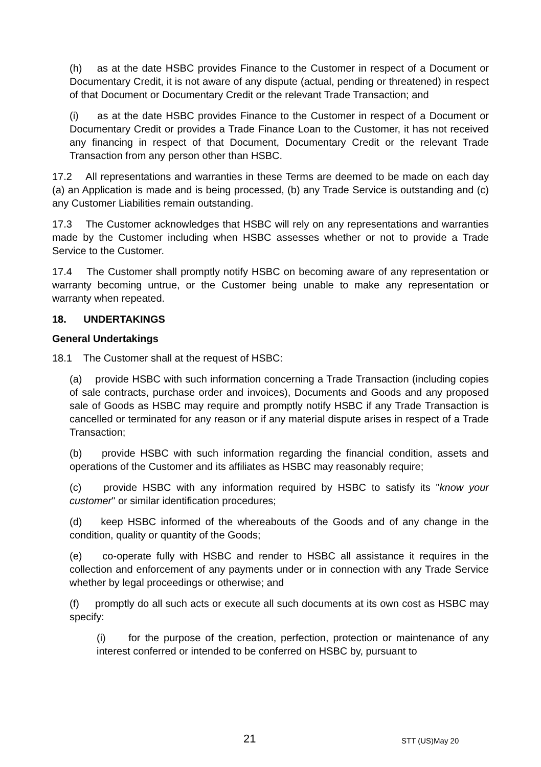(h) as at the date HSBC provides Finance to the Customer in respect of a Document or Documentary Credit, it is not aware of any dispute (actual, pending or threatened) in respect of that Document or Documentary Credit or the relevant Trade Transaction; and
(i) as at the date HSBC provides Finance to the Customer in respect of a Document or Documentary Credit or provides a Trade Finance Loan to the Customer, it has not received any financing in respect of that Document, Documentary Credit or the relevant Trade Transaction from any person other than HSBC.
17.2 All representations and warranties in these Terms are deemed to be made on each day (a) an Application is made and is being processed, (b) any Trade Service is outstanding and (c) any Customer Liabilities remain outstanding.
17.3 The Customer acknowledges that HSBC will rely on any representations and warranties made by the Customer including when HSBC assesses whether or not to provide a Trade Service to the Customer.
17.4 The Customer shall promptly notify HSBC on becoming aware of any representation or warranty becoming untrue, or the Customer being unable to make any representation or warranty when repeated.
18. UNDERTAKINGS
General Undertakings
18.1 The Customer shall at the request of HSBC:
(a) provide HSBC with such information concerning a Trade Transaction (including copies of sale contracts, purchase order and invoices), Documents and Goods and any proposed sale of Goods as HSBC may require and promptly notify HSBC if any Trade Transaction is cancelled or terminated for any reason or if any material dispute arises in respect of a Trade Transaction;
(b) provide HSBC with such information regarding the financial condition, assets and operations of the Customer and its affiliates as HSBC may reasonably require;
(c) provide HSBC with any information required by HSBC to satisfy its "know your customer" or similar identification procedures;
(d) keep HSBC informed of the whereabouts of the Goods and of any change in the condition, quality or quantity of the Goods;
(e) co-operate fully with HSBC and render to HSBC all assistance it requires in the collection and enforcement of any payments under or in connection with any Trade Service whether by legal proceedings or otherwise; and
(f) promptly do all such acts or execute all such documents at its own cost as HSBC may specify:
(i) for the purpose of the creation, perfection, protection or maintenance of any interest conferred or intended to be conferred on HSBC by, pursuant to
21 STT (US)May 20